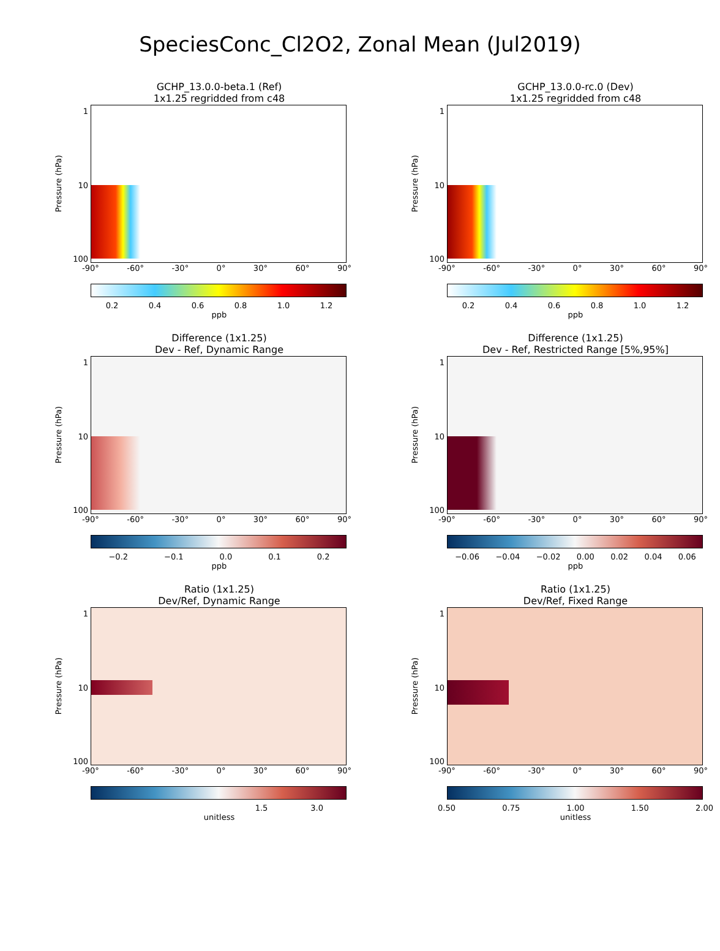SpeciesConc_Cl2O2, Zonal Mean (Jul2019)
GCHP_13.0.0-beta.1 (Ref)
1x1.25 regridded from c48
Pressure (hPa)
1
10
100
-90° -60° -30° 0° 30° 60° 90°
0.2 0.4 0.6 0.8 1.0 1.2
ppb
GCHP_13.0.0-rc.0 (Dev)
1x1.25 regridded from c48
Pressure (hPa)
1
10
100
-90° -60° -30° 0° 30° 60° 90°
0.2 0.4 0.6 0.8 1.0 1.2
ppb
Difference (1x1.25)
Dev - Ref, Dynamic Range
Pressure (hPa)
1
10
100
-90° -60° -30° 0° 30° 60° 90°
−0.2 −0.1 0.0 0.1 0.2
ppb
Difference (1x1.25)
Dev - Ref, Restricted Range [5%,95%]
Pressure (hPa)
1
10
100
-90° -60° -30° 0° 30° 60° 90°
−0.06 −0.04 −0.02 0.00 0.02 0.04 0.06
ppb
Ratio (1x1.25)
Dev/Ref, Dynamic Range
Pressure (hPa)
1
10
100
-90° -60° -30° 0° 30° 60° 90°
1.5 3.0
unitless
Ratio (1x1.25)
Dev/Ref, Fixed Range
Pressure (hPa)
1
10
100
-90° -60° -30° 0° 30° 60° 90°
0.50 0.75 1.00 1.50 2.00
unitless